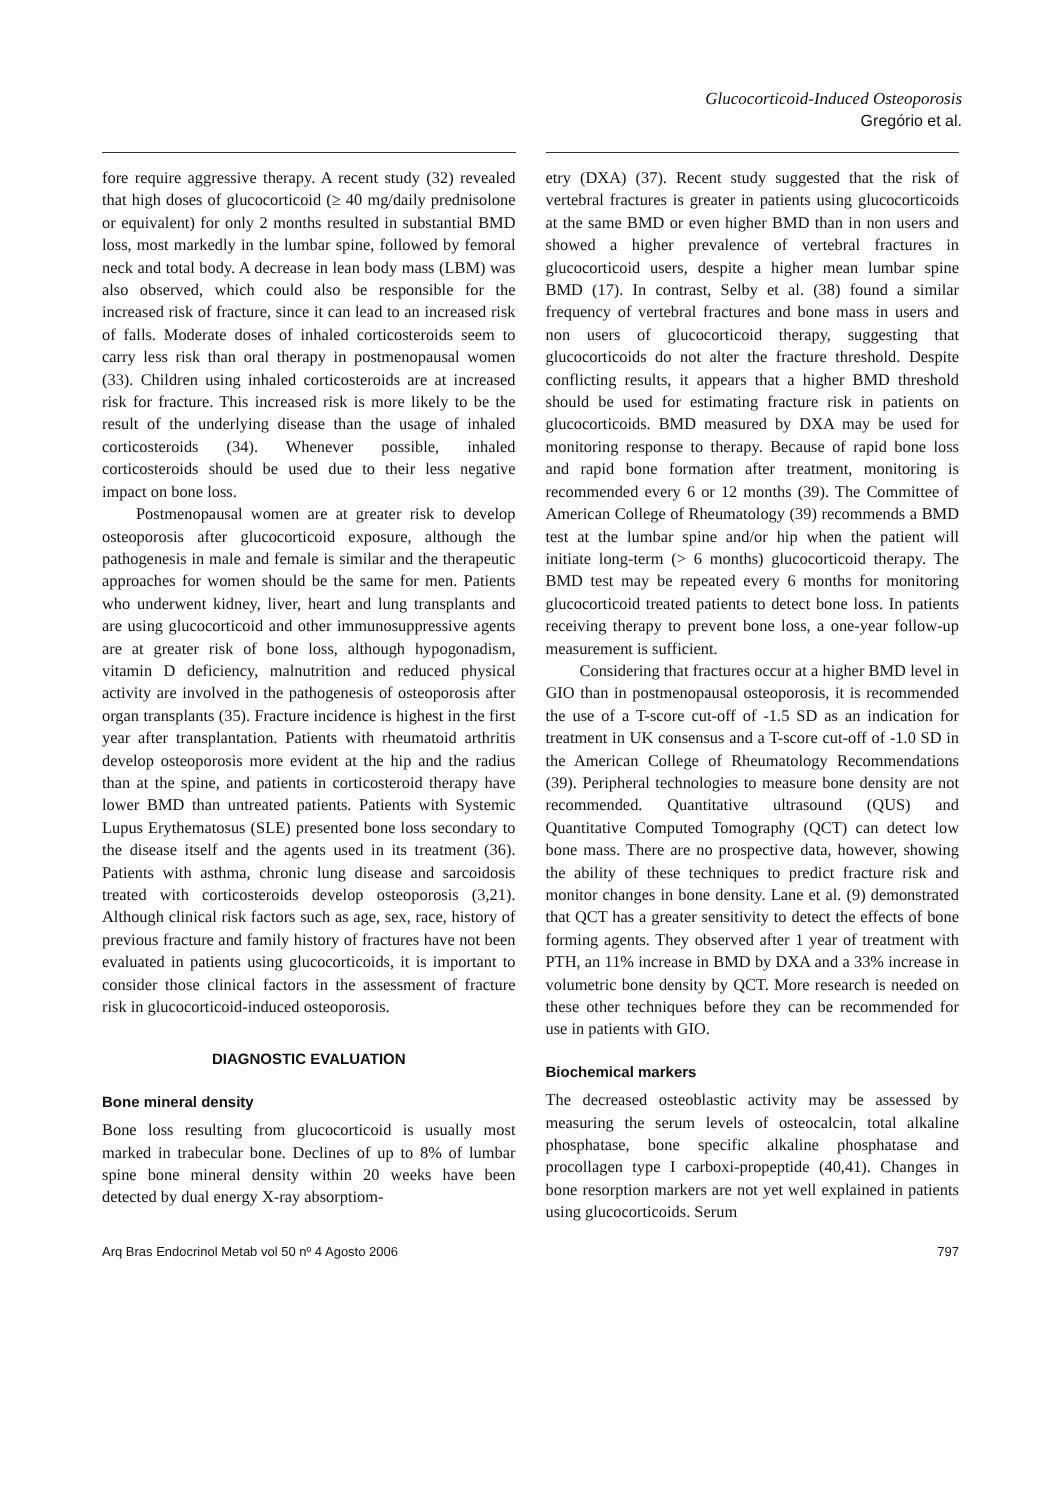Glucocorticoid-Induced Osteoporosis
Gregório et al.
fore require aggressive therapy. A recent study (32) revealed that high doses of glucocorticoid (≥ 40 mg/daily prednisolone or equivalent) for only 2 months resulted in substantial BMD loss, most markedly in the lumbar spine, followed by femoral neck and total body. A decrease in lean body mass (LBM) was also observed, which could also be responsible for the increased risk of fracture, since it can lead to an increased risk of falls. Moderate doses of inhaled corticosteroids seem to carry less risk than oral therapy in postmenopausal women (33). Children using inhaled corticosteroids are at increased risk for fracture. This increased risk is more likely to be the result of the underlying disease than the usage of inhaled corticosteroids (34). Whenever possible, inhaled corticosteroids should be used due to their less negative impact on bone loss.
Postmenopausal women are at greater risk to develop osteoporosis after glucocorticoid exposure, although the pathogenesis in male and female is similar and the therapeutic approaches for women should be the same for men. Patients who underwent kidney, liver, heart and lung transplants and are using glucocorticoid and other immunosuppressive agents are at greater risk of bone loss, although hypogonadism, vitamin D deficiency, malnutrition and reduced physical activity are involved in the pathogenesis of osteoporosis after organ transplants (35). Fracture incidence is highest in the first year after transplantation. Patients with rheumatoid arthritis develop osteoporosis more evident at the hip and the radius than at the spine, and patients in corticosteroid therapy have lower BMD than untreated patients. Patients with Systemic Lupus Erythematosus (SLE) presented bone loss secondary to the disease itself and the agents used in its treatment (36). Patients with asthma, chronic lung disease and sarcoidosis treated with corticosteroids develop osteoporosis (3,21). Although clinical risk factors such as age, sex, race, history of previous fracture and family history of fractures have not been evaluated in patients using glucocorticoids, it is important to consider those clinical factors in the assessment of fracture risk in glucocorticoid-induced osteoporosis.
DIAGNOSTIC EVALUATION
Bone mineral density
Bone loss resulting from glucocorticoid is usually most marked in trabecular bone. Declines of up to 8% of lumbar spine bone mineral density within 20 weeks have been detected by dual energy X-ray absorptiom-
etry (DXA) (37). Recent study suggested that the risk of vertebral fractures is greater in patients using glucocorticoids at the same BMD or even higher BMD than in non users and showed a higher prevalence of vertebral fractures in glucocorticoid users, despite a higher mean lumbar spine BMD (17). In contrast, Selby et al. (38) found a similar frequency of vertebral fractures and bone mass in users and non users of glucocorticoid therapy, suggesting that glucocorticoids do not alter the fracture threshold. Despite conflicting results, it appears that a higher BMD threshold should be used for estimating fracture risk in patients on glucocorticoids. BMD measured by DXA may be used for monitoring response to therapy. Because of rapid bone loss and rapid bone formation after treatment, monitoring is recommended every 6 or 12 months (39). The Committee of American College of Rheumatology (39) recommends a BMD test at the lumbar spine and/or hip when the patient will initiate long-term (> 6 months) glucocorticoid therapy. The BMD test may be repeated every 6 months for monitoring glucocorticoid treated patients to detect bone loss. In patients receiving therapy to prevent bone loss, a one-year follow-up measurement is sufficient.
Considering that fractures occur at a higher BMD level in GIO than in postmenopausal osteoporosis, it is recommended the use of a T-score cut-off of -1.5 SD as an indication for treatment in UK consensus and a T-score cut-off of -1.0 SD in the American College of Rheumatology Recommendations (39). Peripheral technologies to measure bone density are not recommended. Quantitative ultrasound (QUS) and Quantitative Computed Tomography (QCT) can detect low bone mass. There are no prospective data, however, showing the ability of these techniques to predict fracture risk and monitor changes in bone density. Lane et al. (9) demonstrated that QCT has a greater sensitivity to detect the effects of bone forming agents. They observed after 1 year of treatment with PTH, an 11% increase in BMD by DXA and a 33% increase in volumetric bone density by QCT. More research is needed on these other techniques before they can be recommended for use in patients with GIO.
Biochemical markers
The decreased osteoblastic activity may be assessed by measuring the serum levels of osteocalcin, total alkaline phosphatase, bone specific alkaline phosphatase and procollagen type I carboxi-propeptide (40,41). Changes in bone resorption markers are not yet well explained in patients using glucocorticoids. Serum
Arq Bras Endocrinol Metab vol 50 nº 4 Agosto 2006 797